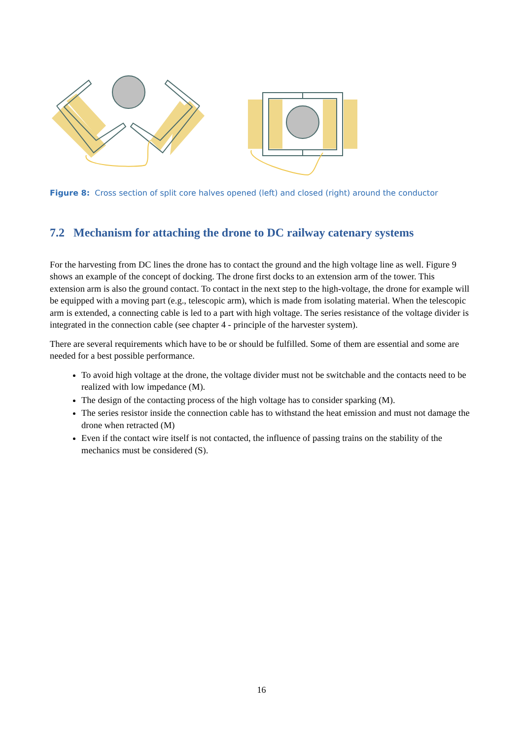Figure 8: Cross section of split core halves opened (left) and closed (right) around the conductor
7.2 Mechanism for attaching the drone to DC railway catenary systems
For the harvesting from DC lines the drone has to contact the ground and the high voltage line as well. Figure 9 shows an example of the concept of docking. The drone first docks to an extension arm of the tower. This extension arm is also the ground contact. To contact in the next step to the high-voltage, the drone for example will be equipped with a moving part (e.g., telescopic arm), which is made from isolating material. When the telescopic arm is extended, a connecting cable is led to a part with high voltage. The series resistance of the voltage divider is integrated in the connection cable (see chapter 4 - principle of the harvester system).
There are several requirements which have to be or should be fulfilled. Some of them are essential and some are needed for a best possible performance.
To avoid high voltage at the drone, the voltage divider must not be switchable and the contacts need to be realized with low impedance (M).
The design of the contacting process of the high voltage has to consider sparking (M).
The series resistor inside the connection cable has to withstand the heat emission and must not damage the drone when retracted (M)
Even if the contact wire itself is not contacted, the influence of passing trains on the stability of the mechanics must be considered (S).
16